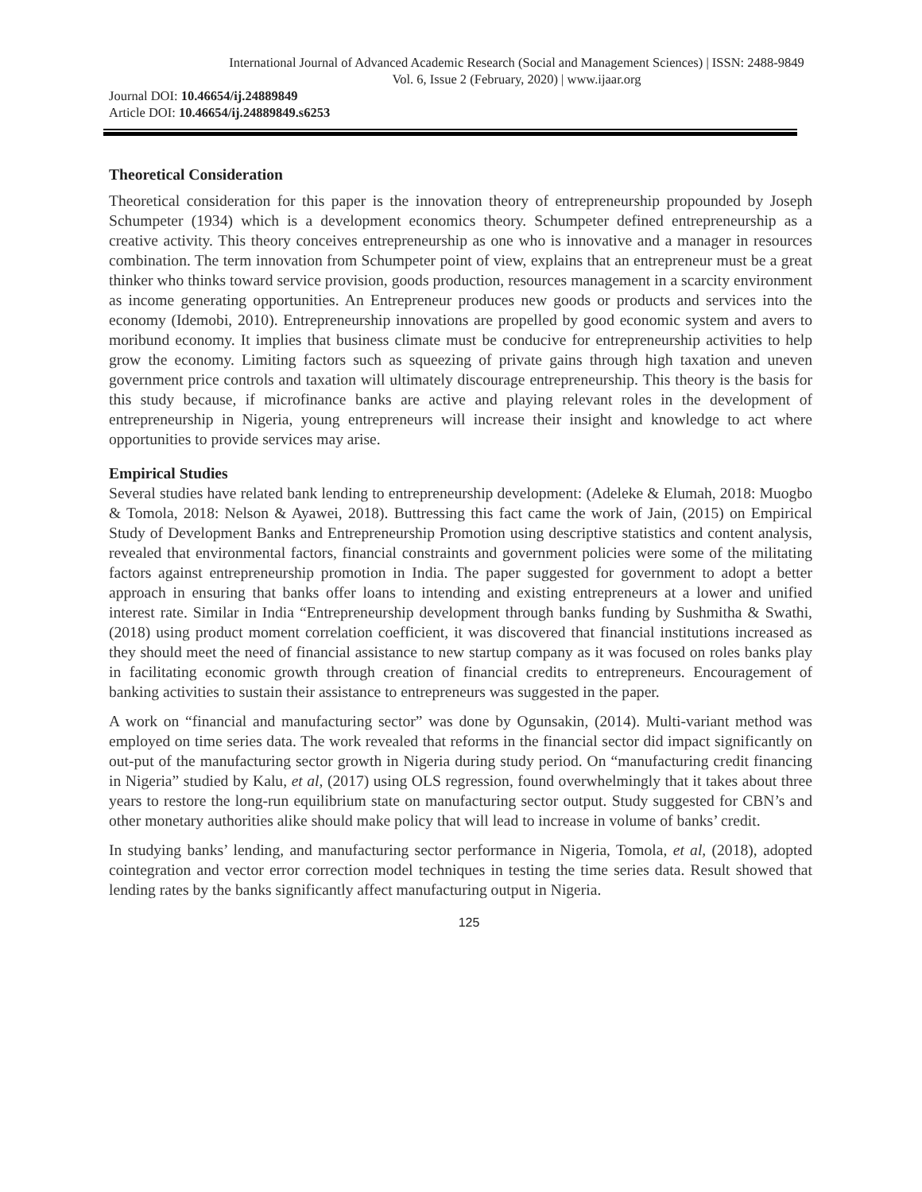International Journal of Advanced Academic Research (Social and Management Sciences) | ISSN: 2488-9849
Vol. 6, Issue 2 (February, 2020) | www.ijaar.org
Journal DOI: 10.46654/ij.24889849
Article DOI: 10.46654/ij.24889849.s6253
Theoretical Consideration
Theoretical consideration for this paper is the innovation theory of entrepreneurship propounded by Joseph Schumpeter (1934) which is a development economics theory. Schumpeter defined entrepreneurship as a creative activity. This theory conceives entrepreneurship as one who is innovative and a manager in resources combination. The term innovation from Schumpeter point of view, explains that an entrepreneur must be a great thinker who thinks toward service provision, goods production, resources management in a scarcity environment as income generating opportunities. An Entrepreneur produces new goods or products and services into the economy (Idemobi, 2010). Entrepreneurship innovations are propelled by good economic system and avers to moribund economy. It implies that business climate must be conducive for entrepreneurship activities to help grow the economy. Limiting factors such as squeezing of private gains through high taxation and uneven government price controls and taxation will ultimately discourage entrepreneurship. This theory is the basis for this study because, if microfinance banks are active and playing relevant roles in the development of entrepreneurship in Nigeria, young entrepreneurs will increase their insight and knowledge to act where opportunities to provide services may arise.
Empirical Studies
Several studies have related bank lending to entrepreneurship development: (Adeleke & Elumah, 2018: Muogbo & Tomola, 2018: Nelson & Ayawei, 2018). Buttressing this fact came the work of Jain, (2015) on Empirical Study of Development Banks and Entrepreneurship Promotion using descriptive statistics and content analysis, revealed that environmental factors, financial constraints and government policies were some of the militating factors against entrepreneurship promotion in India. The paper suggested for government to adopt a better approach in ensuring that banks offer loans to intending and existing entrepreneurs at a lower and unified interest rate. Similar in India “Entrepreneurship development through banks funding by Sushmitha & Swathi, (2018) using product moment correlation coefficient, it was discovered that financial institutions increased as they should meet the need of financial assistance to new startup company as it was focused on roles banks play in facilitating economic growth through creation of financial credits to entrepreneurs. Encouragement of banking activities to sustain their assistance to entrepreneurs was suggested in the paper.
A work on “financial and manufacturing sector” was done by Ogunsakin, (2014). Multi-variant method was employed on time series data. The work revealed that reforms in the financial sector did impact significantly on out-put of the manufacturing sector growth in Nigeria during study period. On “manufacturing credit financing in Nigeria” studied by Kalu, et al, (2017) using OLS regression, found overwhelmingly that it takes about three years to restore the long-run equilibrium state on manufacturing sector output. Study suggested for CBN’s and other monetary authorities alike should make policy that will lead to increase in volume of banks’ credit.
In studying banks’ lending, and manufacturing sector performance in Nigeria, Tomola, et al, (2018), adopted cointegration and vector error correction model techniques in testing the time series data. Result showed that lending rates by the banks significantly affect manufacturing output in Nigeria.
125